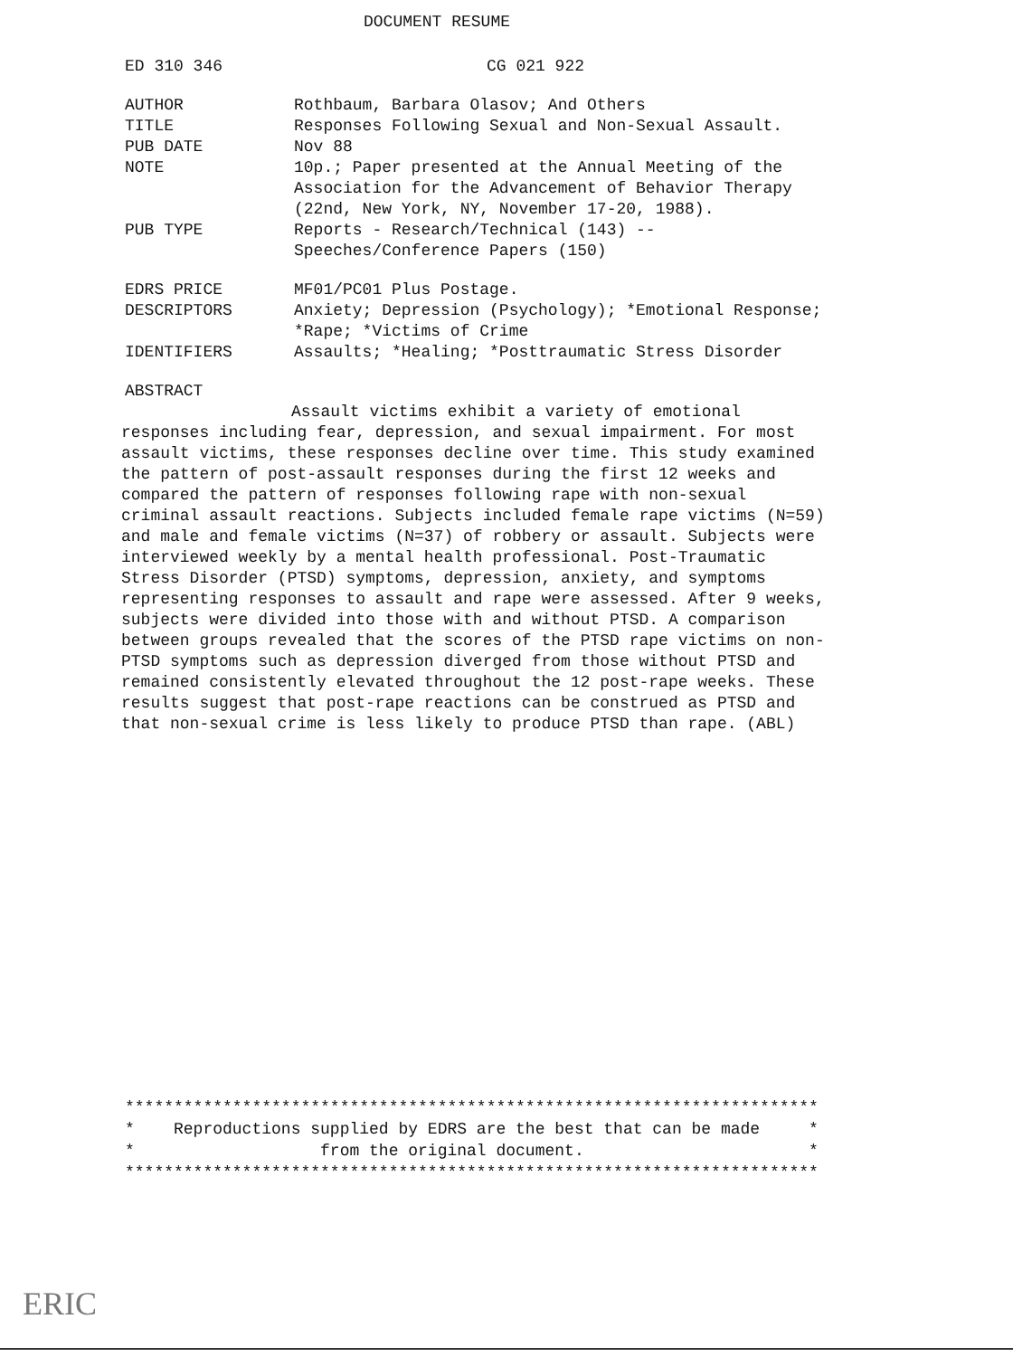DOCUMENT RESUME
ED 310 346 CG 021 922
AUTHOR Rothbaum, Barbara Olasov; And Others
TITLE Responses Following Sexual and Non-Sexual Assault.
PUB DATE Nov 88
NOTE 10p.; Paper presented at the Annual Meeting of the Association for the Advancement of Behavior Therapy (22nd, New York, NY, November 17-20, 1988).
PUB TYPE Reports - Research/Technical (143) --
Speeches/Conference Papers (150)
EDRS PRICE MF01/PC01 Plus Postage.
DESCRIPTORS Anxiety; Depression (Psychology); *Emotional Response; *Rape; *Victims of Crime
IDENTIFIERS Assaults; *Healing; *Posttraumatic Stress Disorder
ABSTRACT
Assault victims exhibit a variety of emotional responses including fear, depression, and sexual impairment. For most assault victims, these responses decline over time. This study examined the pattern of post-assault responses during the first 12 weeks and compared the pattern of responses following rape with non-sexual criminal assault reactions. Subjects included female rape victims (N=59) and male and female victims (N=37) of robbery or assault. Subjects were interviewed weekly by a mental health professional. Post-Traumatic Stress Disorder (PTSD) symptoms, depression, anxiety, and symptoms representing responses to assault and rape were assessed. After 9 weeks, subjects were divided into those with and without PTSD. A comparison between groups revealed that the scores of the PTSD rape victims on non-PTSD symptoms such as depression diverged from those without PTSD and remained consistently elevated throughout the 12 post-rape weeks. These results suggest that post-rape reactions can be construed as PTSD and that non-sexual crime is less likely to produce PTSD than rape. (ABL)
*********************************************************************** * Reproductions supplied by EDRS are the best that can be made * * from the original document. * ***********************************************************************
ERIC